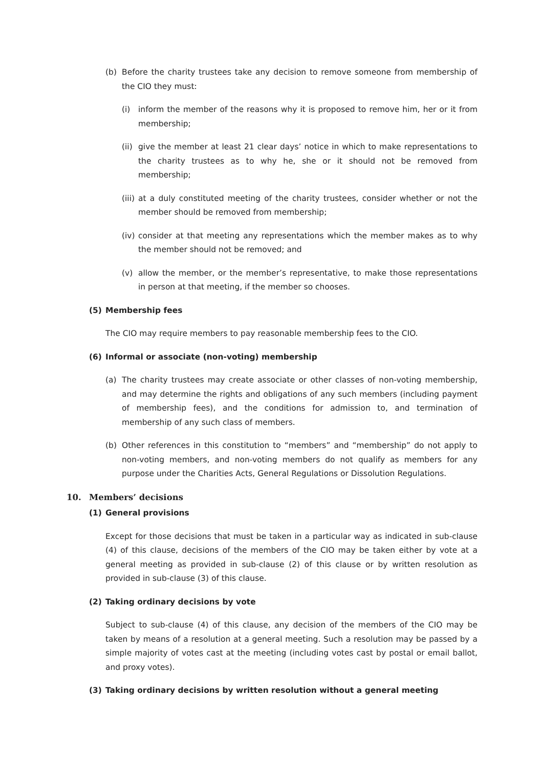(b) Before the charity trustees take any decision to remove someone from membership of the CIO they must:
(i) inform the member of the reasons why it is proposed to remove him, her or it from membership;
(ii)
give the member at least 21 clear days’ notice in which to make representations to the charity trustees as to why he, she or it should not be removed from membership;
(iii)
at a duly constituted meeting of the charity trustees, consider whether or not the member should be removed from membership;
(iv)
consider at that meeting any representations which the member makes as to why the member should not be removed; and
(v) allow the member, or the member’s representative, to make those representations in person at that meeting, if the member so chooses.
(5) Membership fees
The CIO may require members to pay reasonable membership fees to the CIO.
(6) Informal or associate (non-voting) membership
(a) The charity trustees may create associate or other classes of non-voting membership, and may determine the rights and obligations of any such members (including payment of membership fees), and the conditions for admission to, and termination of membership of any such class of members.
(b) Other references in this constitution to “members” and “membership” do not apply to non-voting members, and non-voting members do not qualify as members for any purpose under the Charities Acts, General Regulations or Dissolution Regulations.
10. Members’ decisions
(1) General provisions
Except for those decisions that must be taken in a particular way as indicated in sub-clause (4) of this clause, decisions of the members of the CIO may be taken either by vote at a general meeting as provided in sub-clause (2) of this clause or by written resolution as provided in sub-clause (3) of this clause.
(2) Taking ordinary decisions by vote
Subject to sub-clause (4) of this clause, any decision of the members of the CIO may be taken by means of a resolution at a general meeting. Such a resolution may be passed by a simple majority of votes cast at the meeting (including votes cast by postal or email ballot, and proxy votes).
(3) Taking ordinary decisions by written resolution without a general meeting